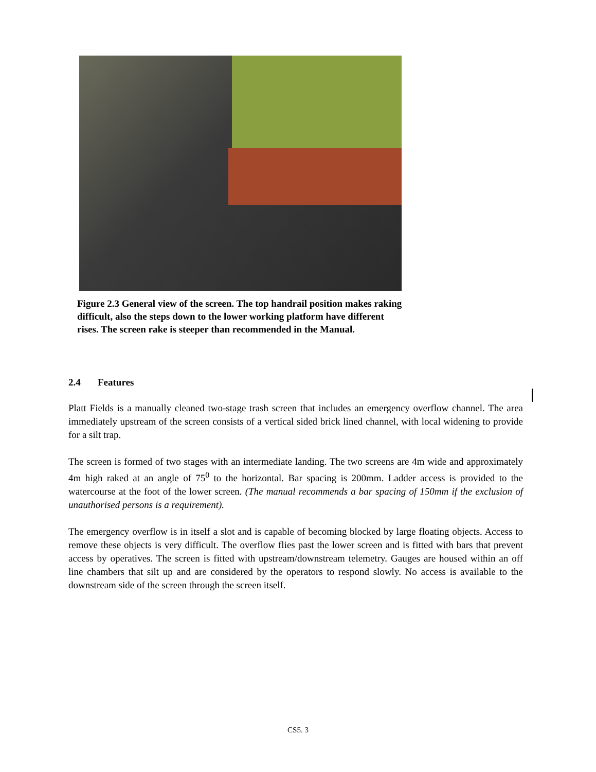Figure 2.3 General view of the screen. The top handrail position makes raking difficult, also the steps down to the lower working platform have different rises. The screen rake is steeper than recommended in the Manual.
2.4 Features
Platt Fields is a manually cleaned two-stage trash screen that includes an emergency overflow channel. The area immediately upstream of the screen consists of a vertical sided brick lined channel, with local widening to provide for a silt trap.
The screen is formed of two stages with an intermediate landing. The two screens are 4m wide and approximately 4m high raked at an angle of 75<sup>0</sup> to the horizontal. Bar spacing is 200mm. Ladder access is provided to the watercourse at the foot of the lower screen. (The manual recommends a bar spacing of 150mm if the exclusion of unauthorised persons is a requirement).
The emergency overflow is in itself a slot and is capable of becoming blocked by large floating objects. Access to remove these objects is very difficult. The overflow flies past the lower screen and is fitted with bars that prevent access by operatives. The screen is fitted with upstream/downstream telemetry. Gauges are housed within an off line chambers that silt up and are considered by the operators to respond slowly. No access is available to the downstream side of the screen through the screen itself.
CS5. 3